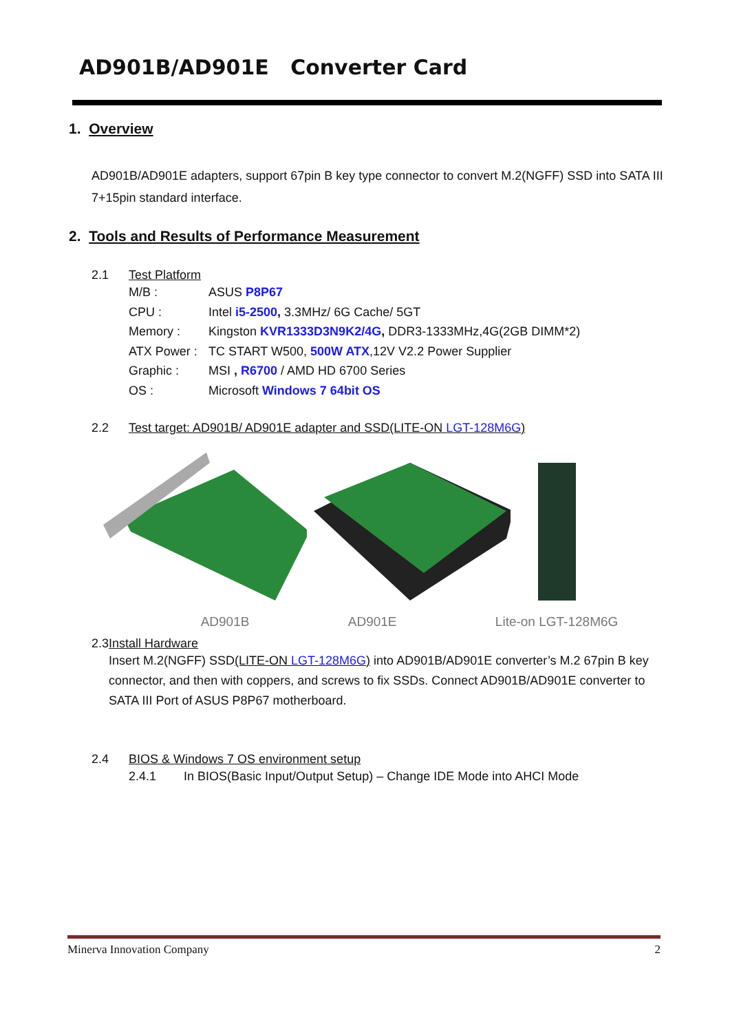AD901B/AD901E Converter Card
1. Overview
AD901B/AD901E adapters, support 67pin B key type connector to convert M.2(NGFF) SSD into SATA III 7+15pin standard interface.
2. Tools and Results of Performance Measurement
2.1 Test Platform
M/B :
ASUS P8P67
CPU :
Intel i5-2500, 3.3MHz/ 6G Cache/ 5GT
Memory :
Kingston KVR1333D3N9K2/4G, DDR3-1333MHz,4G(2GB DIMM*2)
ATX Power :
TC START W500, 500W ATX,12V V2.2 Power Supplier
Graphic :
MSI , R6700 / AMD HD 6700 Series
OS :
Microsoft Windows 7 64bit OS
2.2 Test target: AD901B/ AD901E adapter and SSD(LITE-ON LGT-128M6G)
AD901B AD901E Lite-on LGT-128M6G
2.3 Install Hardware
Insert M.2(NGFF) SSD(LITE-ON LGT-128M6G) into AD901B/AD901E converter’s M.2 67pin B key connector, and then with coppers, and screws to fix SSDs. Connect AD901B/AD901E converter to SATA III Port of ASUS P8P67 motherboard.
2.4 BIOS & Windows 7 OS environment setup
2.4.1 In BIOS(Basic Input/Output Setup) – Change IDE Mode into AHCI Mode
Minerva Innovation Company 2